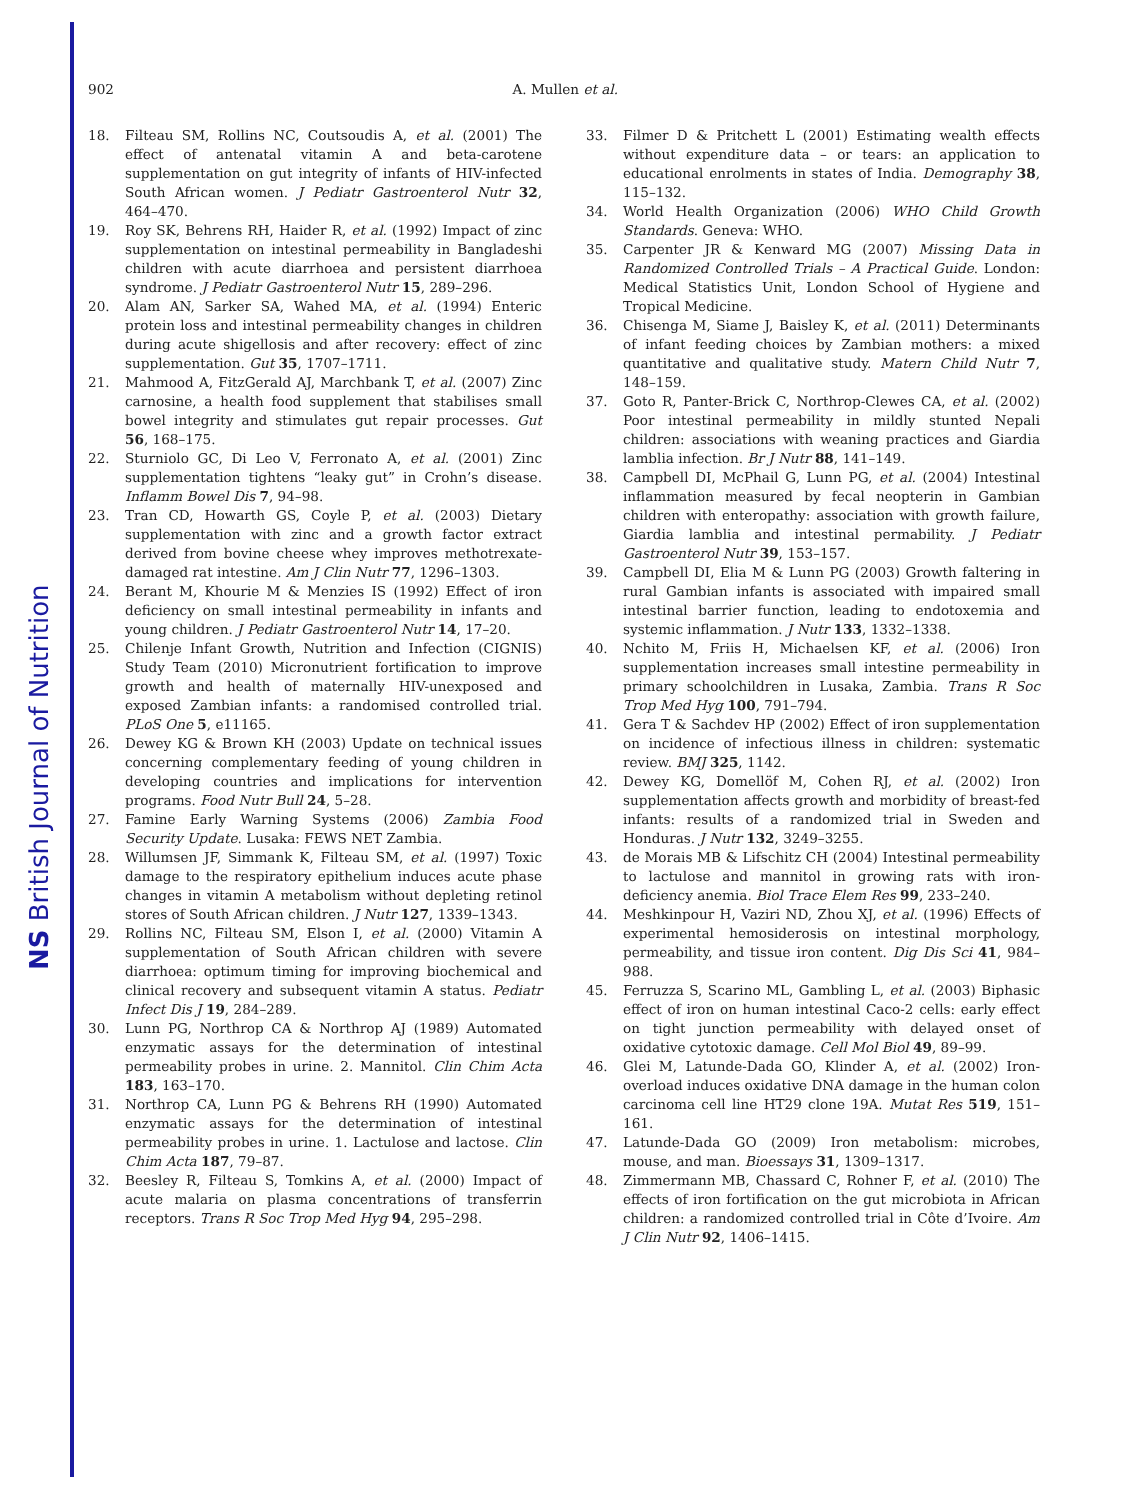NS British Journal of Nutrition
902 A. Mullen et al.
18. Filteau SM, Rollins NC, Coutsoudis A, et al. (2001) The effect of antenatal vitamin A and beta-carotene supplementation on gut integrity of infants of HIV-infected South African women. J Pediatr Gastroenterol Nutr 32, 464–470.
19. Roy SK, Behrens RH, Haider R, et al. (1992) Impact of zinc supplementation on intestinal permeability in Bangladeshi children with acute diarrhoea and persistent diarrhoea syndrome. J Pediatr Gastroenterol Nutr 15, 289–296.
20. Alam AN, Sarker SA, Wahed MA, et al. (1994) Enteric protein loss and intestinal permeability changes in children during acute shigellosis and after recovery: effect of zinc supplementation. Gut 35, 1707–1711.
21. Mahmood A, FitzGerald AJ, Marchbank T, et al. (2007) Zinc carnosine, a health food supplement that stabilises small bowel integrity and stimulates gut repair processes. Gut 56, 168–175.
22. Sturniolo GC, Di Leo V, Ferronato A, et al. (2001) Zinc supplementation tightens “leaky gut” in Crohn’s disease. Inflamm Bowel Dis 7, 94–98.
23. Tran CD, Howarth GS, Coyle P, et al. (2003) Dietary supplementation with zinc and a growth factor extract derived from bovine cheese whey improves methotrexate-damaged rat intestine. Am J Clin Nutr 77, 1296–1303.
24. Berant M, Khourie M & Menzies IS (1992) Effect of iron deficiency on small intestinal permeability in infants and young children. J Pediatr Gastroenterol Nutr 14, 17–20.
25. Chilenje Infant Growth, Nutrition and Infection (CIGNIS) Study Team (2010) Micronutrient fortification to improve growth and health of maternally HIV-unexposed and exposed Zambian infants: a randomised controlled trial. PLoS One 5, e11165.
26. Dewey KG & Brown KH (2003) Update on technical issues concerning complementary feeding of young children in developing countries and implications for intervention programs. Food Nutr Bull 24, 5–28.
27. Famine Early Warning Systems (2006) Zambia Food Security Update. Lusaka: FEWS NET Zambia.
28. Willumsen JF, Simmank K, Filteau SM, et al. (1997) Toxic damage to the respiratory epithelium induces acute phase changes in vitamin A metabolism without depleting retinol stores of South African children. J Nutr 127, 1339–1343.
29. Rollins NC, Filteau SM, Elson I, et al. (2000) Vitamin A supplementation of South African children with severe diarrhoea: optimum timing for improving biochemical and clinical recovery and subsequent vitamin A status. Pediatr Infect Dis J 19, 284–289.
30. Lunn PG, Northrop CA & Northrop AJ (1989) Automated enzymatic assays for the determination of intestinal permeability probes in urine. 2. Mannitol. Clin Chim Acta 183, 163–170.
31. Northrop CA, Lunn PG & Behrens RH (1990) Automated enzymatic assays for the determination of intestinal permeability probes in urine. 1. Lactulose and lactose. Clin Chim Acta 187, 79–87.
32. Beesley R, Filteau S, Tomkins A, et al. (2000) Impact of acute malaria on plasma concentrations of transferrin receptors. Trans R Soc Trop Med Hyg 94, 295–298.
33. Filmer D & Pritchett L (2001) Estimating wealth effects without expenditure data – or tears: an application to educational enrolments in states of India. Demography 38, 115–132.
34. World Health Organization (2006) WHO Child Growth Standards. Geneva: WHO.
35. Carpenter JR & Kenward MG (2007) Missing Data in Randomized Controlled Trials – A Practical Guide. London: Medical Statistics Unit, London School of Hygiene and Tropical Medicine.
36. Chisenga M, Siame J, Baisley K, et al. (2011) Determinants of infant feeding choices by Zambian mothers: a mixed quantitative and qualitative study. Matern Child Nutr 7, 148–159.
37. Goto R, Panter-Brick C, Northrop-Clewes CA, et al. (2002) Poor intestinal permeability in mildly stunted Nepali children: associations with weaning practices and Giardia lamblia infection. Br J Nutr 88, 141–149.
38. Campbell DI, McPhail G, Lunn PG, et al. (2004) Intestinal inflammation measured by fecal neopterin in Gambian children with enteropathy: association with growth failure, Giardia lamblia and intestinal permability. J Pediatr Gastroenterol Nutr 39, 153–157.
39. Campbell DI, Elia M & Lunn PG (2003) Growth faltering in rural Gambian infants is associated with impaired small intestinal barrier function, leading to endotoxemia and systemic inflammation. J Nutr 133, 1332–1338.
40. Nchito M, Friis H, Michaelsen KF, et al. (2006) Iron supplementation increases small intestine permeability in primary schoolchildren in Lusaka, Zambia. Trans R Soc Trop Med Hyg 100, 791–794.
41. Gera T & Sachdev HP (2002) Effect of iron supplementation on incidence of infectious illness in children: systematic review. BMJ 325, 1142.
42. Dewey KG, Domellöf M, Cohen RJ, et al. (2002) Iron supplementation affects growth and morbidity of breast-fed infants: results of a randomized trial in Sweden and Honduras. J Nutr 132, 3249–3255.
43. de Morais MB & Lifschitz CH (2004) Intestinal permeability to lactulose and mannitol in growing rats with iron-deficiency anemia. Biol Trace Elem Res 99, 233–240.
44. Meshkinpour H, Vaziri ND, Zhou XJ, et al. (1996) Effects of experimental hemosiderosis on intestinal morphology, permeability, and tissue iron content. Dig Dis Sci 41, 984–988.
45. Ferruzza S, Scarino ML, Gambling L, et al. (2003) Biphasic effect of iron on human intestinal Caco-2 cells: early effect on tight junction permeability with delayed onset of oxidative cytotoxic damage. Cell Mol Biol 49, 89–99.
46. Glei M, Latunde-Dada GO, Klinder A, et al. (2002) Iron-overload induces oxidative DNA damage in the human colon carcinoma cell line HT29 clone 19A. Mutat Res 519, 151–161.
47. Latunde-Dada GO (2009) Iron metabolism: microbes, mouse, and man. Bioessays 31, 1309–1317.
48. Zimmermann MB, Chassard C, Rohner F, et al. (2010) The effects of iron fortification on the gut microbiota in African children: a randomized controlled trial in Côte d’Ivoire. Am J Clin Nutr 92, 1406–1415.